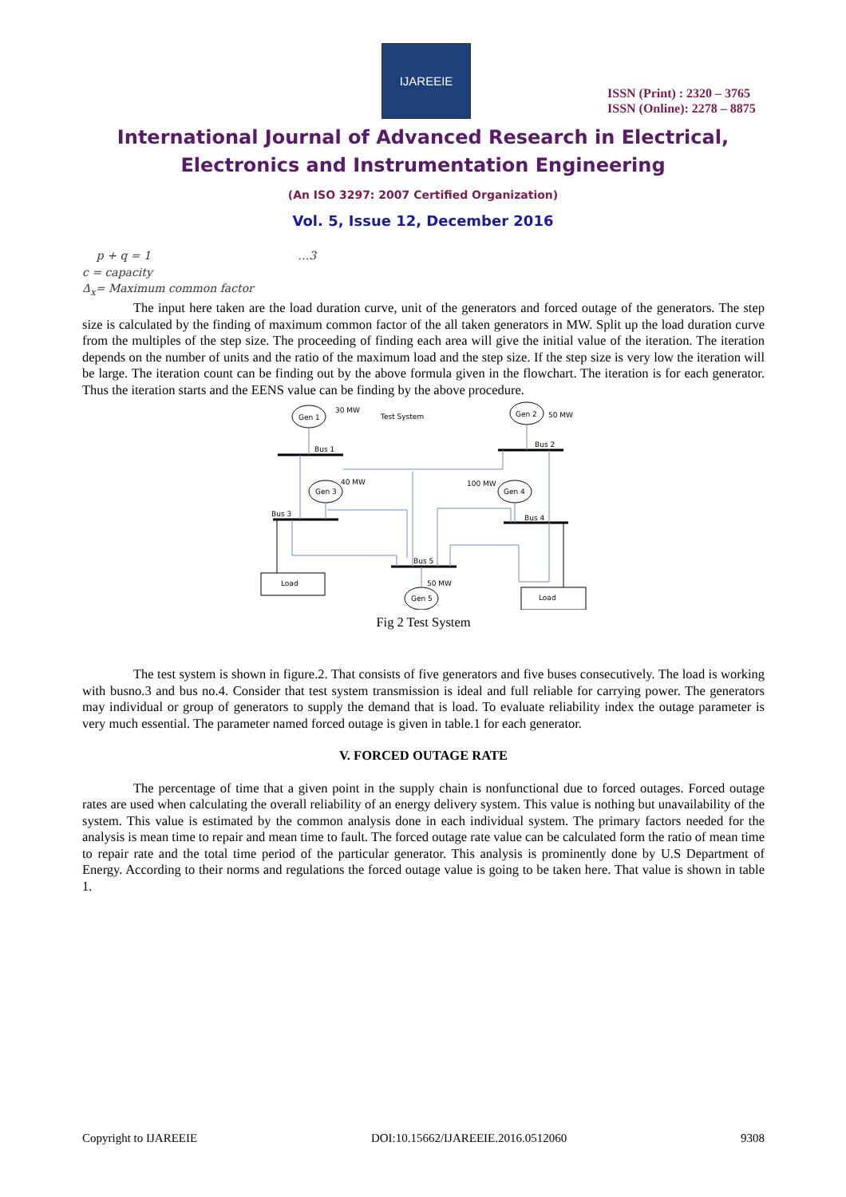IJAREEIE
ISSN (Print) : 2320 – 3765
ISSN (Online): 2278 – 8875
International Journal of Advanced Research in Electrical,
Electronics and Instrumentation Engineering
(An ISO 3297: 2007 Certified Organization)
Vol. 5, Issue 12, December 2016
p + q = 1 …3
c = capacity
Δ<sub>x</sub>= Maximum common factor
The input here taken are the load duration curve, unit of the generators and forced outage of the generators. The step size is calculated by the finding of maximum common factor of the all taken generators in MW. Split up the load duration curve from the multiples of the step size. The proceeding of finding each area will give the initial value of the iteration. The iteration depends on the number of units and the ratio of the maximum load and the step size. If the step size is very low the iteration will be large. The iteration count can be finding out by the above formula given in the flowchart. The iteration is for each generator. Thus the iteration starts and the EENS value can be finding by the above procedure.
Gen 1
30 MW
Test System
Gen 2
50 MW
Bus 1
Bus 2
Gen 3
40 MW
100 MW
Gen 4
Bus 3
Bus 4
Bus 5
50 MW
Load
Gen 5
Load
Fig 2 Test System
The test system is shown in figure.2. That consists of five generators and five buses consecutively. The load is working with busno.3 and bus no.4. Consider that test system transmission is ideal and full reliable for carrying power. The generators may individual or group of generators to supply the demand that is load. To evaluate reliability index the outage parameter is very much essential. The parameter named forced outage is given in table.1 for each generator.
V. FORCED OUTAGE RATE
The percentage of time that a given point in the supply chain is nonfunctional due to forced outages. Forced outage rates are used when calculating the overall reliability of an energy delivery system. This value is nothing but unavailability of the system. This value is estimated by the common analysis done in each individual system. The primary factors needed for the analysis is mean time to repair and mean time to fault. The forced outage rate value can be calculated form the ratio of mean time to repair rate and the total time period of the particular generator. This analysis is prominently done by U.S Department of Energy. According to their norms and regulations the forced outage value is going to be taken here. That value is shown in table 1.
Copyright to IJAREEIE DOI:10.15662/IJAREEIE.2016.0512060 9308